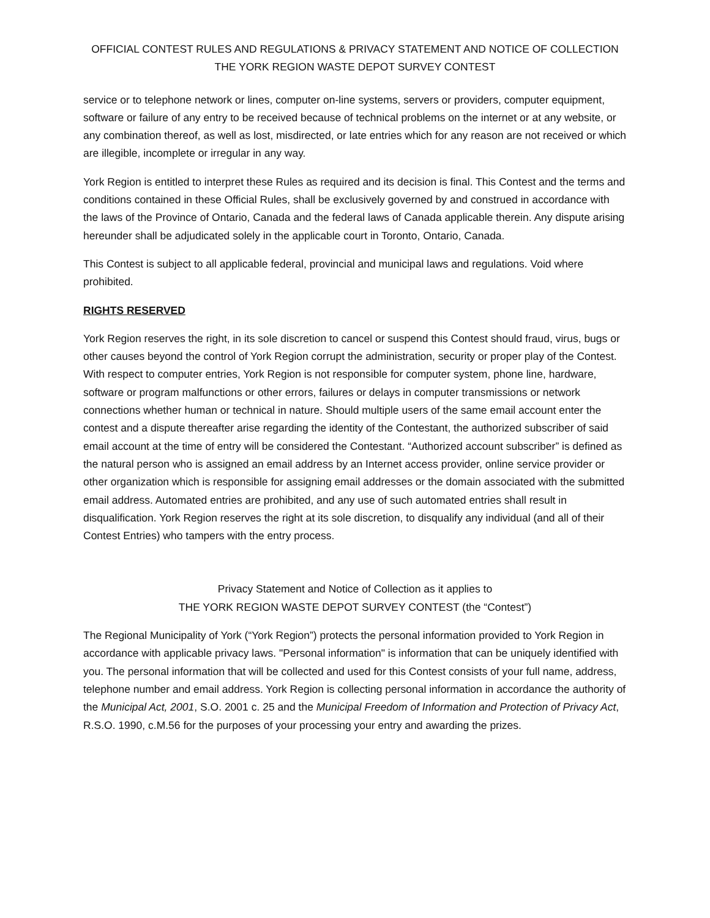OFFICIAL CONTEST RULES AND REGULATIONS & PRIVACY STATEMENT AND NOTICE OF COLLECTION
THE YORK REGION WASTE DEPOT SURVEY CONTEST
service or to telephone network or lines, computer on-line systems, servers or providers, computer equipment, software or failure of any entry to be received because of technical problems on the internet or at any website, or any combination thereof, as well as lost, misdirected, or late entries which for any reason are not received or which are illegible, incomplete or irregular in any way.
York Region is entitled to interpret these Rules as required and its decision is final. This Contest and the terms and conditions contained in these Official Rules, shall be exclusively governed by and construed in accordance with the laws of the Province of Ontario, Canada and the federal laws of Canada applicable therein. Any dispute arising hereunder shall be adjudicated solely in the applicable court in Toronto, Ontario, Canada.
This Contest is subject to all applicable federal, provincial and municipal laws and regulations. Void where prohibited.
RIGHTS RESERVED
York Region reserves the right, in its sole discretion to cancel or suspend this Contest should fraud, virus, bugs or other causes beyond the control of York Region corrupt the administration, security or proper play of the Contest. With respect to computer entries, York Region is not responsible for computer system, phone line, hardware, software or program malfunctions or other errors, failures or delays in computer transmissions or network connections whether human or technical in nature. Should multiple users of the same email account enter the contest and a dispute thereafter arise regarding the identity of the Contestant, the authorized subscriber of said email account at the time of entry will be considered the Contestant. “Authorized account subscriber” is defined as the natural person who is assigned an email address by an Internet access provider, online service provider or other organization which is responsible for assigning email addresses or the domain associated with the submitted email address. Automated entries are prohibited, and any use of such automated entries shall result in disqualification. York Region reserves the right at its sole discretion, to disqualify any individual (and all of their Contest Entries) who tampers with the entry process.
Privacy Statement and Notice of Collection as it applies to
THE YORK REGION WASTE DEPOT SURVEY CONTEST (the “Contest”)
The Regional Municipality of York (“York Region”) protects the personal information provided to York Region in accordance with applicable privacy laws. "Personal information" is information that can be uniquely identified with you. The personal information that will be collected and used for this Contest consists of your full name, address, telephone number and email address. York Region is collecting personal information in accordance the authority of the Municipal Act, 2001, S.O. 2001 c. 25 and the Municipal Freedom of Information and Protection of Privacy Act, R.S.O. 1990, c.M.56 for the purposes of your processing your entry and awarding the prizes.